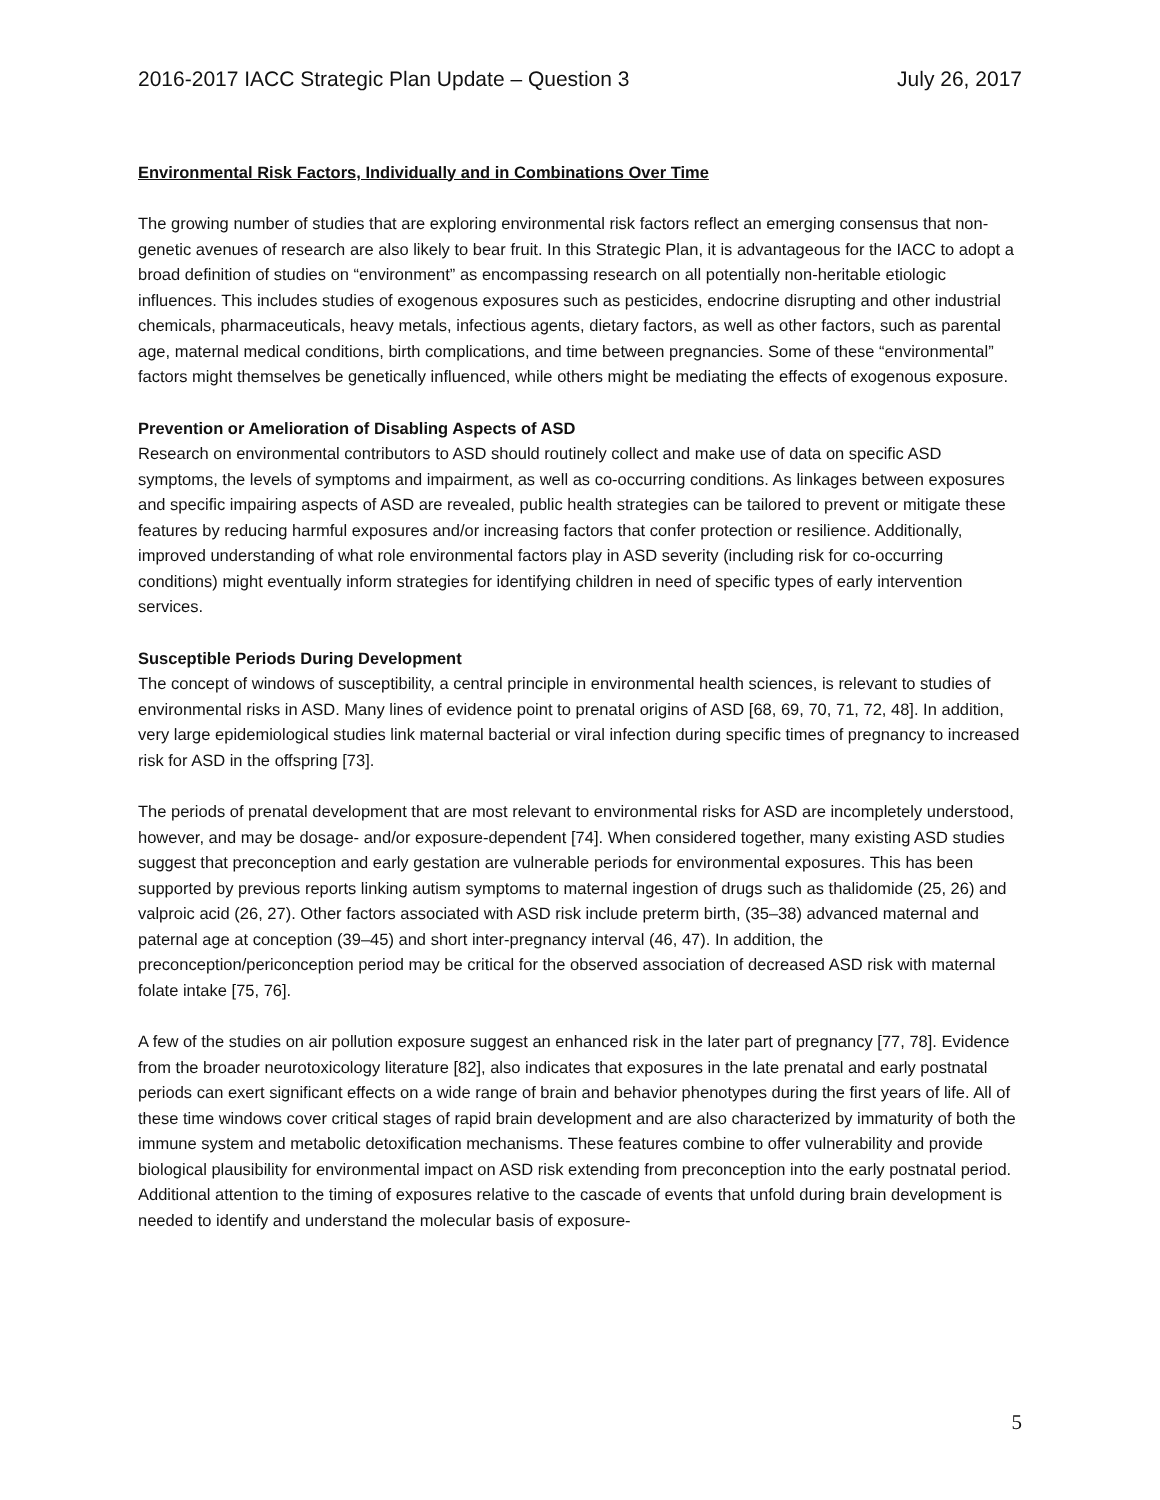2016-2017 IACC Strategic Plan Update – Question 3 July 26, 2017
Environmental Risk Factors, Individually and in Combinations Over Time
The growing number of studies that are exploring environmental risk factors reflect an emerging consensus that non-genetic avenues of research are also likely to bear fruit. In this Strategic Plan, it is advantageous for the IACC to adopt a broad definition of studies on “environment” as encompassing research on all potentially non-heritable etiologic influences. This includes studies of exogenous exposures such as pesticides, endocrine disrupting and other industrial chemicals, pharmaceuticals, heavy metals, infectious agents, dietary factors, as well as other factors, such as parental age, maternal medical conditions, birth complications, and time between pregnancies. Some of these “environmental” factors might themselves be genetically influenced, while others might be mediating the effects of exogenous exposure.
Prevention or Amelioration of Disabling Aspects of ASD
Research on environmental contributors to ASD should routinely collect and make use of data on specific ASD symptoms, the levels of symptoms and impairment, as well as co-occurring conditions. As linkages between exposures and specific impairing aspects of ASD are revealed, public health strategies can be tailored to prevent or mitigate these features by reducing harmful exposures and/or increasing factors that confer protection or resilience. Additionally, improved understanding of what role environmental factors play in ASD severity (including risk for co-occurring conditions) might eventually inform strategies for identifying children in need of specific types of early intervention services.
Susceptible Periods During Development
The concept of windows of susceptibility, a central principle in environmental health sciences, is relevant to studies of environmental risks in ASD. Many lines of evidence point to prenatal origins of ASD [68, 69, 70, 71, 72, 48]. In addition, very large epidemiological studies link maternal bacterial or viral infection during specific times of pregnancy to increased risk for ASD in the offspring [73].
The periods of prenatal development that are most relevant to environmental risks for ASD are incompletely understood, however, and may be dosage- and/or exposure-dependent [74]. When considered together, many existing ASD studies suggest that preconception and early gestation are vulnerable periods for environmental exposures. This has been supported by previous reports linking autism symptoms to maternal ingestion of drugs such as thalidomide (25, 26) and valproic acid (26, 27). Other factors associated with ASD risk include preterm birth, (35–38) advanced maternal and paternal age at conception (39–45) and short inter-pregnancy interval (46, 47). In addition, the preconception/periconception period may be critical for the observed association of decreased ASD risk with maternal folate intake [75, 76].
A few of the studies on air pollution exposure suggest an enhanced risk in the later part of pregnancy [77, 78]. Evidence from the broader neurotoxicology literature [82], also indicates that exposures in the late prenatal and early postnatal periods can exert significant effects on a wide range of brain and behavior phenotypes during the first years of life. All of these time windows cover critical stages of rapid brain development and are also characterized by immaturity of both the immune system and metabolic detoxification mechanisms. These features combine to offer vulnerability and provide biological plausibility for environmental impact on ASD risk extending from preconception into the early postnatal period. Additional attention to the timing of exposures relative to the cascade of events that unfold during brain development is needed to identify and understand the molecular basis of exposure-
5